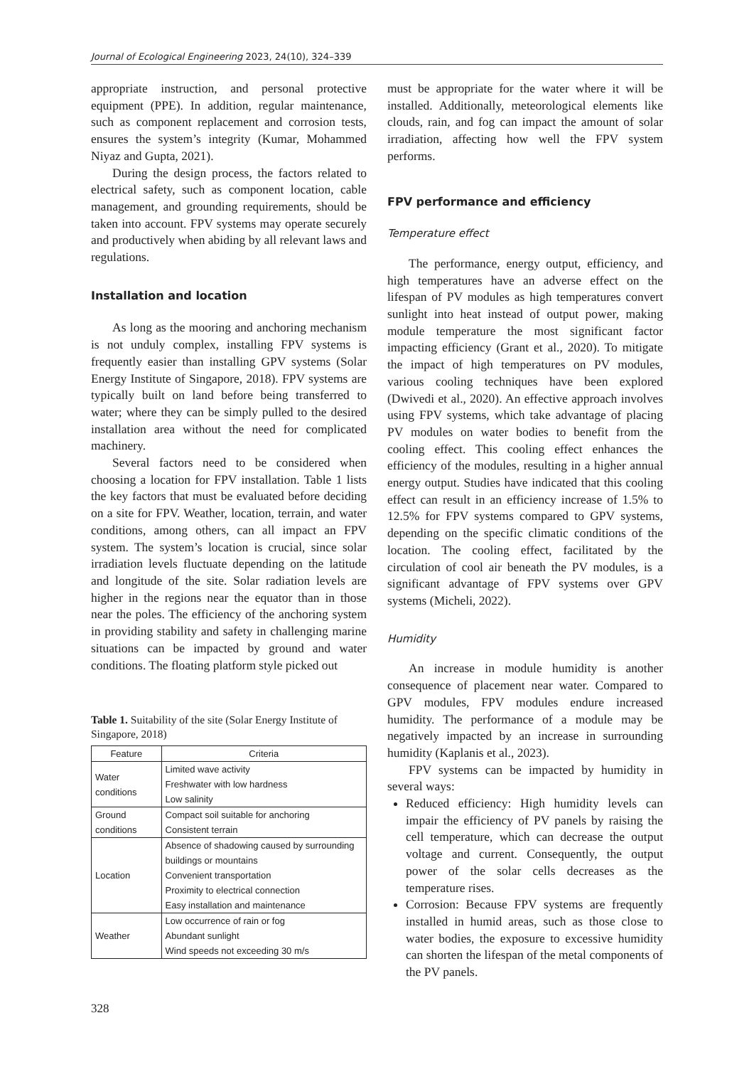Journal of Ecological Engineering 2023, 24(10), 324–339
appropriate instruction, and personal protective equipment (PPE). In addition, regular maintenance, such as component replacement and corrosion tests, ensures the system’s integrity (Kumar, Mohammed Niyaz and Gupta, 2021).
During the design process, the factors related to electrical safety, such as component location, cable management, and grounding requirements, should be taken into account. FPV systems may operate securely and productively when abiding by all relevant laws and regulations.
Installation and location
As long as the mooring and anchoring mechanism is not unduly complex, installing FPV systems is frequently easier than installing GPV systems (Solar Energy Institute of Singapore, 2018). FPV systems are typically built on land before being transferred to water; where they can be simply pulled to the desired installation area without the need for complicated machinery.
Several factors need to be considered when choosing a location for FPV installation. Table 1 lists the key factors that must be evaluated before deciding on a site for FPV. Weather, location, terrain, and water conditions, among others, can all impact an FPV system. The system’s location is crucial, since solar irradiation levels fluctuate depending on the latitude and longitude of the site. Solar radiation levels are higher in the regions near the equator than in those near the poles. The efficiency of the anchoring system in providing stability and safety in challenging marine situations can be impacted by ground and water conditions. The floating platform style picked out
Table 1. Suitability of the site (Solar Energy Institute of Singapore, 2018)
| Feature | Criteria |
| --- | --- |
| Water conditions | Limited wave activity Freshwater with low hardness Low salinity |
| Ground conditions | Compact soil suitable for anchoring Consistent terrain |
| Location | Absence of shadowing caused by surrounding buildings or mountains Convenient transportation Proximity to electrical connection Easy installation and maintenance |
| Weather | Low occurrence of rain or fog Abundant sunlight Wind speeds not exceeding 30 m/s |
must be appropriate for the water where it will be installed. Additionally, meteorological elements like clouds, rain, and fog can impact the amount of solar irradiation, affecting how well the FPV system performs.
FPV performance and efficiency
Temperature effect
The performance, energy output, efficiency, and high temperatures have an adverse effect on the lifespan of PV modules as high temperatures convert sunlight into heat instead of output power, making module temperature the most significant factor impacting efficiency (Grant et al., 2020). To mitigate the impact of high temperatures on PV modules, various cooling techniques have been explored (Dwivedi et al., 2020). An effective approach involves using FPV systems, which take advantage of placing PV modules on water bodies to benefit from the cooling effect. This cooling effect enhances the efficiency of the modules, resulting in a higher annual energy output. Studies have indicated that this cooling effect can result in an efficiency increase of 1.5% to 12.5% for FPV systems compared to GPV systems, depending on the specific climatic conditions of the location. The cooling effect, facilitated by the circulation of cool air beneath the PV modules, is a significant advantage of FPV systems over GPV systems (Micheli, 2022).
Humidity
An increase in module humidity is another consequence of placement near water. Compared to GPV modules, FPV modules endure increased humidity. The performance of a module may be negatively impacted by an increase in surrounding humidity (Kaplanis et al., 2023).
FPV systems can be impacted by humidity in several ways:
Reduced efficiency: High humidity levels can impair the efficiency of PV panels by raising the cell temperature, which can decrease the output voltage and current. Consequently, the output power of the solar cells decreases as the temperature rises.
Corrosion: Because FPV systems are frequently installed in humid areas, such as those close to water bodies, the exposure to excessive humidity can shorten the lifespan of the metal components of the PV panels.
328